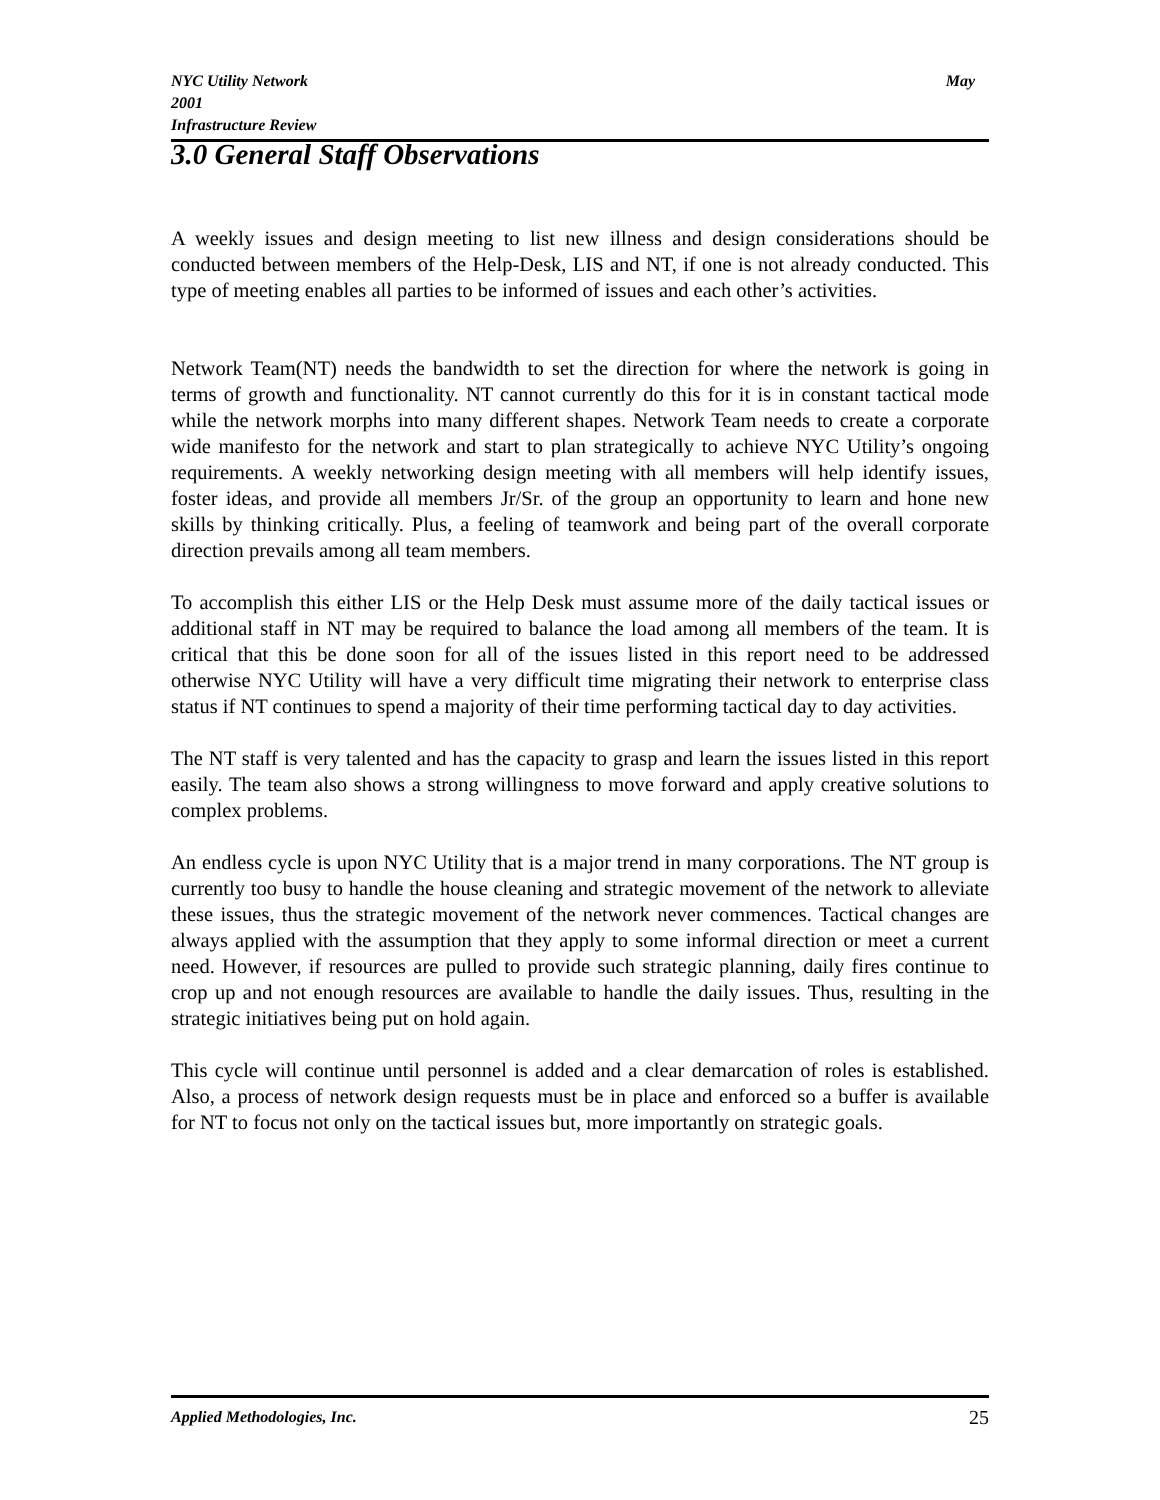May NYC Utility Network
2001
Infrastructure Review
3.0 General Staff Observations
A weekly issues and design meeting to list new illness and design considerations should be conducted between members of the Help-Desk, LIS and NT, if one is not already conducted. This type of meeting enables all parties to be informed of issues and each other’s activities.
Network Team(NT) needs the bandwidth to set the direction for where the network is going in terms of growth and functionality. NT cannot currently do this for it is in constant tactical mode while the network morphs into many different shapes. Network Team needs to create a corporate wide manifesto for the network and start to plan strategically to achieve NYC Utility’s ongoing requirements. A weekly networking design meeting with all members will help identify issues, foster ideas, and provide all members Jr/Sr. of the group an opportunity to learn and hone new skills by thinking critically. Plus, a feeling of teamwork and being part of the overall corporate direction prevails among all team members.
To accomplish this either LIS or the Help Desk must assume more of the daily tactical issues or additional staff in NT may be required to balance the load among all members of the team. It is critical that this be done soon for all of the issues listed in this report need to be addressed otherwise NYC Utility will have a very difficult time migrating their network to enterprise class status if NT continues to spend a majority of their time performing tactical day to day activities.
The NT staff is very talented and has the capacity to grasp and learn the issues listed in this report easily. The team also shows a strong willingness to move forward and apply creative solutions to complex problems.
An endless cycle is upon NYC Utility that is a major trend in many corporations. The NT group is currently too busy to handle the house cleaning and strategic movement of the network to alleviate these issues, thus the strategic movement of the network never commences. Tactical changes are always applied with the assumption that they apply to some informal direction or meet a current need. However, if resources are pulled to provide such strategic planning, daily fires continue to crop up and not enough resources are available to handle the daily issues. Thus, resulting in the strategic initiatives being put on hold again.
This cycle will continue until personnel is added and a clear demarcation of roles is established. Also, a process of network design requests must be in place and enforced so a buffer is available for NT to focus not only on the tactical issues but, more importantly on strategic goals.
25 Applied Methodologies, Inc.